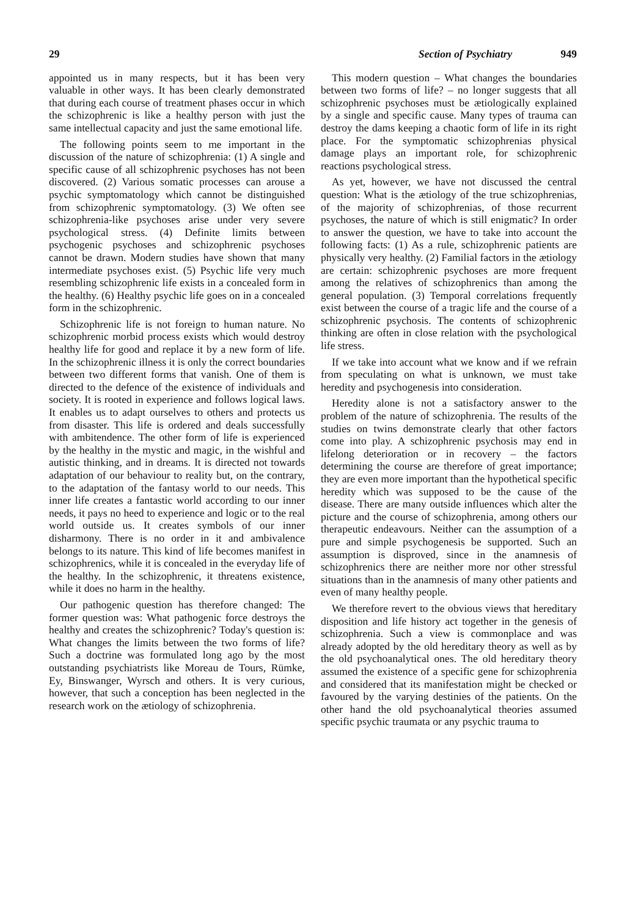29 Section of Psychiatry 949
appointed us in many respects, but it has been very valuable in other ways. It has been clearly demonstrated that during each course of treatment phases occur in which the schizophrenic is like a healthy person with just the same intellectual capacity and just the same emotional life.
The following points seem to me important in the discussion of the nature of schizophrenia: (1) A single and specific cause of all schizophrenic psychoses has not been discovered. (2) Various somatic processes can arouse a psychic symptomatology which cannot be distinguished from schizophrenic symptomatology. (3) We often see schizophrenia-like psychoses arise under very severe psychological stress. (4) Definite limits between psychogenic psychoses and schizophrenic psychoses cannot be drawn. Modern studies have shown that many intermediate psychoses exist. (5) Psychic life very much resembling schizophrenic life exists in a concealed form in the healthy. (6) Healthy psychic life goes on in a concealed form in the schizophrenic.
Schizophrenic life is not foreign to human nature. No schizophrenic morbid process exists which would destroy healthy life for good and replace it by a new form of life. In the schizophrenic illness it is only the correct boundaries between two different forms that vanish. One of them is directed to the defence of the existence of individuals and society. It is rooted in experience and follows logical laws. It enables us to adapt ourselves to others and protects us from disaster. This life is ordered and deals successfully with ambitendence. The other form of life is experienced by the healthy in the mystic and magic, in the wishful and autistic thinking, and in dreams. It is directed not towards adaptation of our behaviour to reality but, on the contrary, to the adaptation of the fantasy world to our needs. This inner life creates a fantastic world according to our inner needs, it pays no heed to experience and logic or to the real world outside us. It creates symbols of our inner disharmony. There is no order in it and ambivalence belongs to its nature. This kind of life becomes manifest in schizophrenics, while it is concealed in the everyday life of the healthy. In the schizophrenic, it threatens existence, while it does no harm in the healthy.
Our pathogenic question has therefore changed: The former question was: What pathogenic force destroys the healthy and creates the schizophrenic? Today's question is: What changes the limits between the two forms of life? Such a doctrine was formulated long ago by the most outstanding psychiatrists like Moreau de Tours, Rümke, Ey, Binswanger, Wyrsch and others. It is very curious, however, that such a conception has been neglected in the research work on the ætiology of schizophrenia.
This modern question – What changes the boundaries between two forms of life? – no longer suggests that all schizophrenic psychoses must be ætiologically explained by a single and specific cause. Many types of trauma can destroy the dams keeping a chaotic form of life in its right place. For the symptomatic schizophrenias physical damage plays an important role, for schizophrenic reactions psychological stress.
As yet, however, we have not discussed the central question: What is the ætiology of the true schizophrenias, of the majority of schizophrenias, of those recurrent psychoses, the nature of which is still enigmatic? In order to answer the question, we have to take into account the following facts: (1) As a rule, schizophrenic patients are physically very healthy. (2) Familial factors in the ætiology are certain: schizophrenic psychoses are more frequent among the relatives of schizophrenics than among the general population. (3) Temporal correlations frequently exist between the course of a tragic life and the course of a schizophrenic psychosis. The contents of schizophrenic thinking are often in close relation with the psychological life stress.
If we take into account what we know and if we refrain from speculating on what is unknown, we must take heredity and psychogenesis into consideration.
Heredity alone is not a satisfactory answer to the problem of the nature of schizophrenia. The results of the studies on twins demonstrate clearly that other factors come into play. A schizophrenic psychosis may end in lifelong deterioration or in recovery – the factors determining the course are therefore of great importance; they are even more important than the hypothetical specific heredity which was supposed to be the cause of the disease. There are many outside influences which alter the picture and the course of schizophrenia, among others our therapeutic endeavours. Neither can the assumption of a pure and simple psychogenesis be supported. Such an assumption is disproved, since in the anamnesis of schizophrenics there are neither more nor other stressful situations than in the anamnesis of many other patients and even of many healthy people.
We therefore revert to the obvious views that hereditary disposition and life history act together in the genesis of schizophrenia. Such a view is commonplace and was already adopted by the old hereditary theory as well as by the old psychoanalytical ones. The old hereditary theory assumed the existence of a specific gene for schizophrenia and considered that its manifestation might be checked or favoured by the varying destinies of the patients. On the other hand the old psychoanalytical theories assumed specific psychic traumata or any psychic trauma to